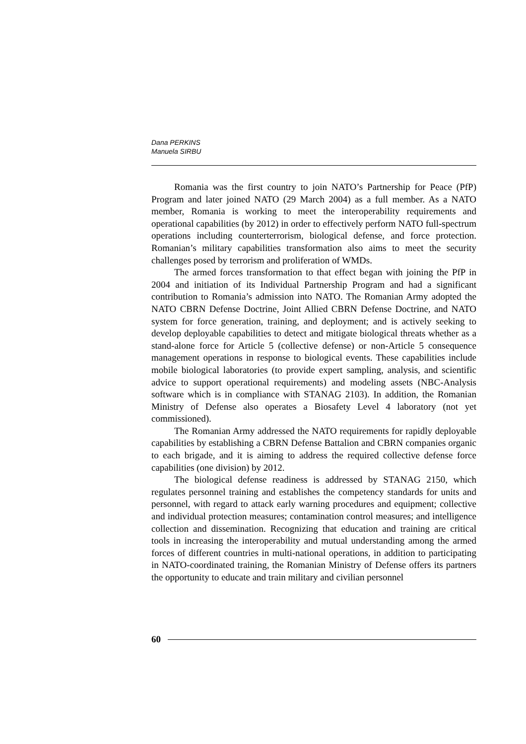Dana PERKINS
Manuela SIRBU
Romania was the first country to join NATO’s Partnership for Peace (PfP) Program and later joined NATO (29 March 2004) as a full member. As a NATO member, Romania is working to meet the interoperability requirements and operational capabilities (by 2012) in order to effectively perform NATO full-spectrum operations including counterterrorism, biological defense, and force protection. Romanian’s military capabilities transformation also aims to meet the security challenges posed by terrorism and proliferation of WMDs.
The armed forces transformation to that effect began with joining the PfP in 2004 and initiation of its Individual Partnership Program and had a significant contribution to Romania’s admission into NATO. The Romanian Army adopted the NATO CBRN Defense Doctrine, Joint Allied CBRN Defense Doctrine, and NATO system for force generation, training, and deployment; and is actively seeking to develop deployable capabilities to detect and mitigate biological threats whether as a stand-alone force for Article 5 (collective defense) or non-Article 5 consequence management operations in response to biological events. These capabilities include mobile biological laboratories (to provide expert sampling, analysis, and scientific advice to support operational requirements) and modeling assets (NBC-Analysis software which is in compliance with STANAG 2103). In addition, the Romanian Ministry of Defense also operates a Biosafety Level 4 laboratory (not yet commissioned).
The Romanian Army addressed the NATO requirements for rapidly deployable capabilities by establishing a CBRN Defense Battalion and CBRN companies organic to each brigade, and it is aiming to address the required collective defense force capabilities (one division) by 2012.
The biological defense readiness is addressed by STANAG 2150, which regulates personnel training and establishes the competency standards for units and personnel, with regard to attack early warning procedures and equipment; collective and individual protection measures; contamination control measures; and intelligence collection and dissemination. Recognizing that education and training are critical tools in increasing the interoperability and mutual understanding among the armed forces of different countries in multi-national operations, in addition to participating in NATO-coordinated training, the Romanian Ministry of Defense offers its partners the opportunity to educate and train military and civilian personnel
60